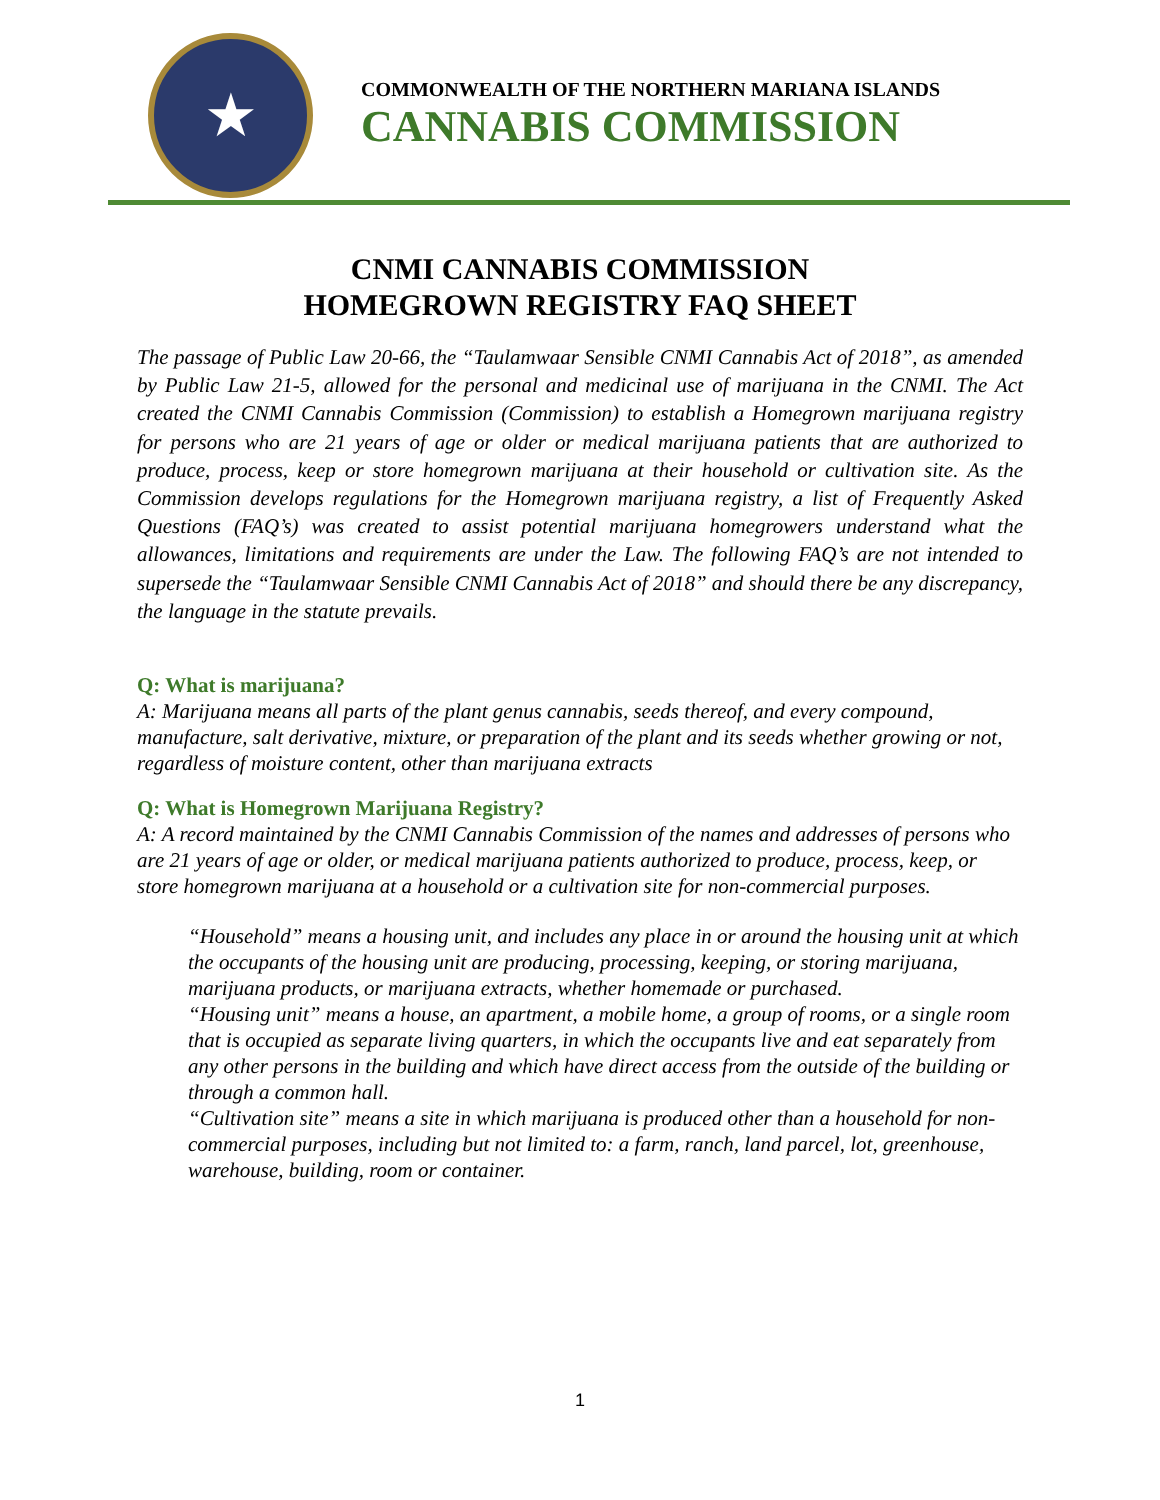★
COMMONWEALTH OF THE NORTHERN MARIANA ISLANDS
CANNABIS COMMISSION
CNMI CANNABIS COMMISSION
HOMEGROWN REGISTRY FAQ SHEET
The passage of Public Law 20-66, the “Taulamwaar Sensible CNMI Cannabis Act of 2018”, as amended by Public Law 21-5, allowed for the personal and medicinal use of marijuana in the CNMI. The Act created the CNMI Cannabis Commission (Commission) to establish a Homegrown marijuana registry for persons who are 21 years of age or older or medical marijuana patients that are authorized to produce, process, keep or store homegrown marijuana at their household or cultivation site. As the Commission develops regulations for the Homegrown marijuana registry, a list of Frequently Asked Questions (FAQ’s) was created to assist potential marijuana homegrowers understand what the allowances, limitations and requirements are under the Law. The following FAQ’s are not intended to supersede the “Taulamwaar Sensible CNMI Cannabis Act of 2018” and should there be any discrepancy, the language in the statute prevails.
Q: What is marijuana?
A: Marijuana means all parts of the plant genus cannabis, seeds thereof, and every compound, manufacture, salt derivative, mixture, or preparation of the plant and its seeds whether growing or not, regardless of moisture content, other than marijuana extracts
Q: What is Homegrown Marijuana Registry?
A: A record maintained by the CNMI Cannabis Commission of the names and addresses of persons who are 21 years of age or older, or medical marijuana patients authorized to produce, process, keep, or store homegrown marijuana at a household or a cultivation site for non-commercial purposes.
“Household” means a housing unit, and includes any place in or around the housing unit at which the occupants of the housing unit are producing, processing, keeping, or storing marijuana, marijuana products, or marijuana extracts, whether homemade or purchased.
“Housing unit” means a house, an apartment, a mobile home, a group of rooms, or a single room that is occupied as separate living quarters, in which the occupants live and eat separately from any other persons in the building and which have direct access from the outside of the building or through a common hall.
“Cultivation site” means a site in which marijuana is produced other than a household for non-commercial purposes, including but not limited to: a farm, ranch, land parcel, lot, greenhouse, warehouse, building, room or container.
1